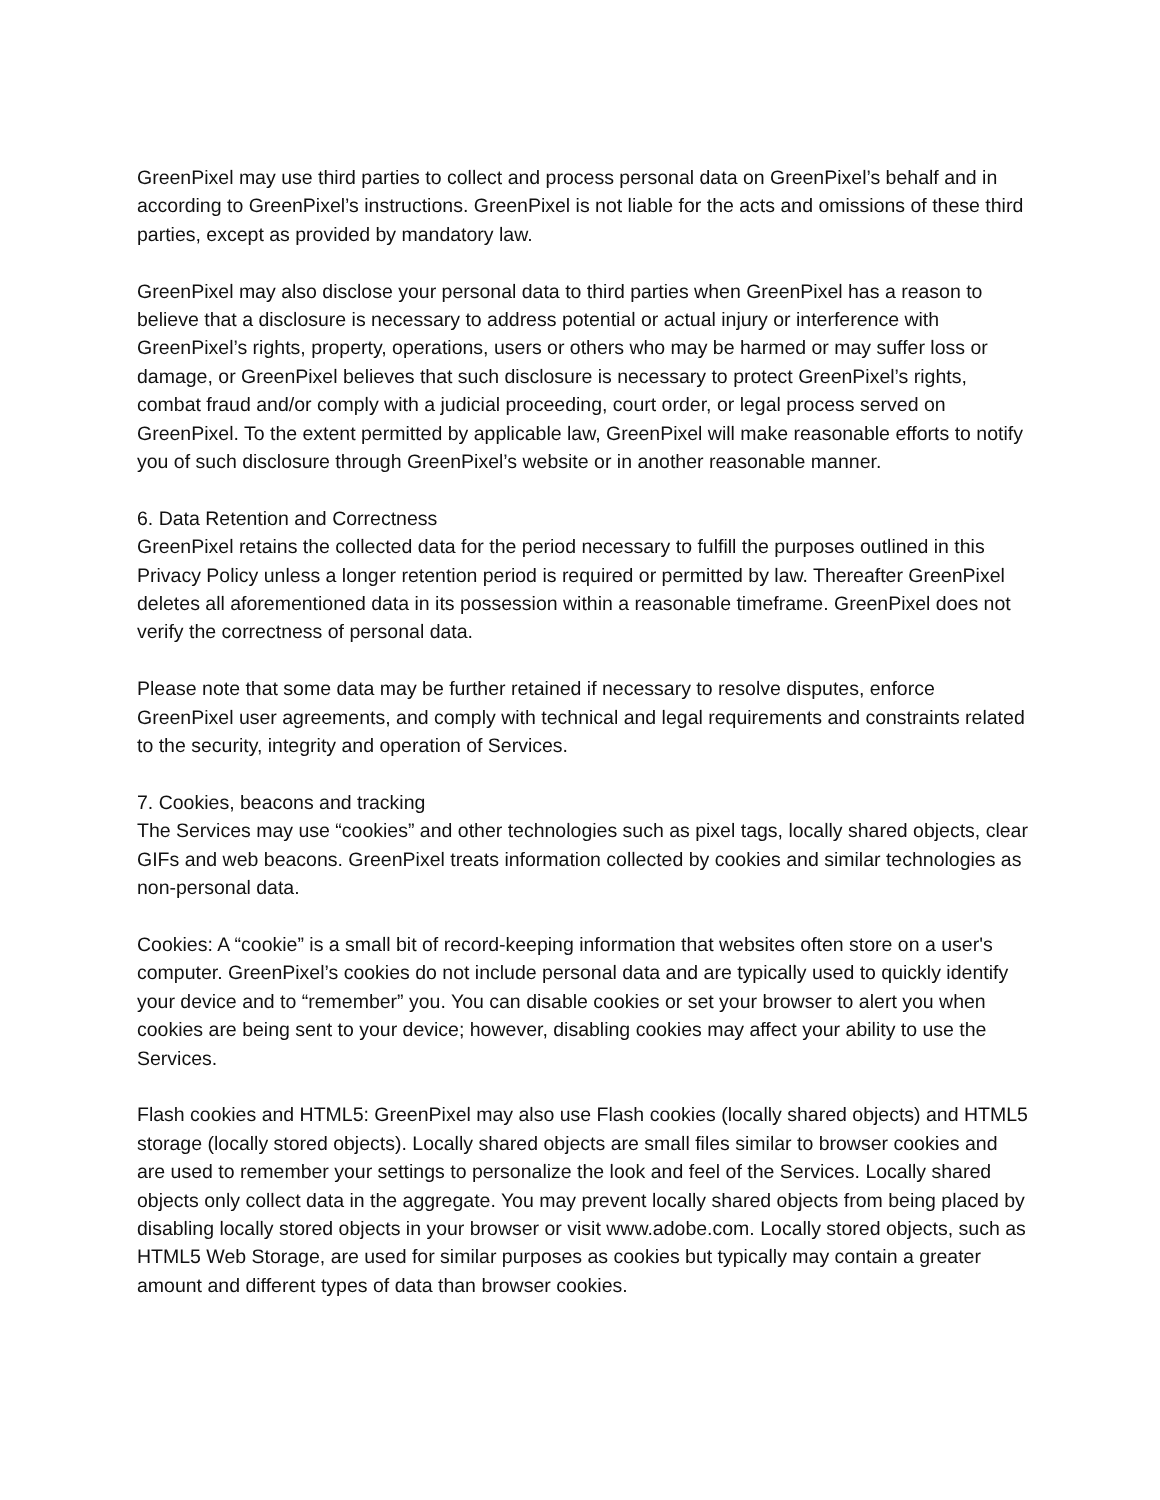GreenPixel may use third parties to collect and process personal data on GreenPixel’s behalf and in according to GreenPixel’s instructions. GreenPixel is not liable for the acts and omissions of these third parties, except as provided by mandatory law.
GreenPixel may also disclose your personal data to third parties when GreenPixel has a reason to believe that a disclosure is necessary to address potential or actual injury or interference with GreenPixel’s rights, property, operations, users or others who may be harmed or may suffer loss or damage, or GreenPixel believes that such disclosure is necessary to protect GreenPixel’s rights, combat fraud and/or comply with a judicial proceeding, court order, or legal process served on GreenPixel. To the extent permitted by applicable law, GreenPixel will make reasonable efforts to notify you of such disclosure through GreenPixel’s website or in another reasonable manner.
6. Data Retention and Correctness
GreenPixel retains the collected data for the period necessary to fulfill the purposes outlined in this Privacy Policy unless a longer retention period is required or permitted by law. Thereafter GreenPixel deletes all aforementioned data in its possession within a reasonable timeframe. GreenPixel does not verify the correctness of personal data.
Please note that some data may be further retained if necessary to resolve disputes, enforce GreenPixel user agreements, and comply with technical and legal requirements and constraints related to the security, integrity and operation of Services.
7. Cookies, beacons and tracking
The Services may use “cookies” and other technologies such as pixel tags, locally shared objects, clear GIFs and web beacons. GreenPixel treats information collected by cookies and similar technologies as non-personal data.
Cookies: A “cookie” is a small bit of record-keeping information that websites often store on a user's computer. GreenPixel’s cookies do not include personal data and are typically used to quickly identify your device and to “remember” you. You can disable cookies or set your browser to alert you when cookies are being sent to your device; however, disabling cookies may affect your ability to use the Services.
Flash cookies and HTML5: GreenPixel may also use Flash cookies (locally shared objects) and HTML5 storage (locally stored objects). Locally shared objects are small files similar to browser cookies and are used to remember your settings to personalize the look and feel of the Services. Locally shared objects only collect data in the aggregate. You may prevent locally shared objects from being placed by disabling locally stored objects in your browser or visit www.adobe.com. Locally stored objects, such as HTML5 Web Storage, are used for similar purposes as cookies but typically may contain a greater amount and different types of data than browser cookies.